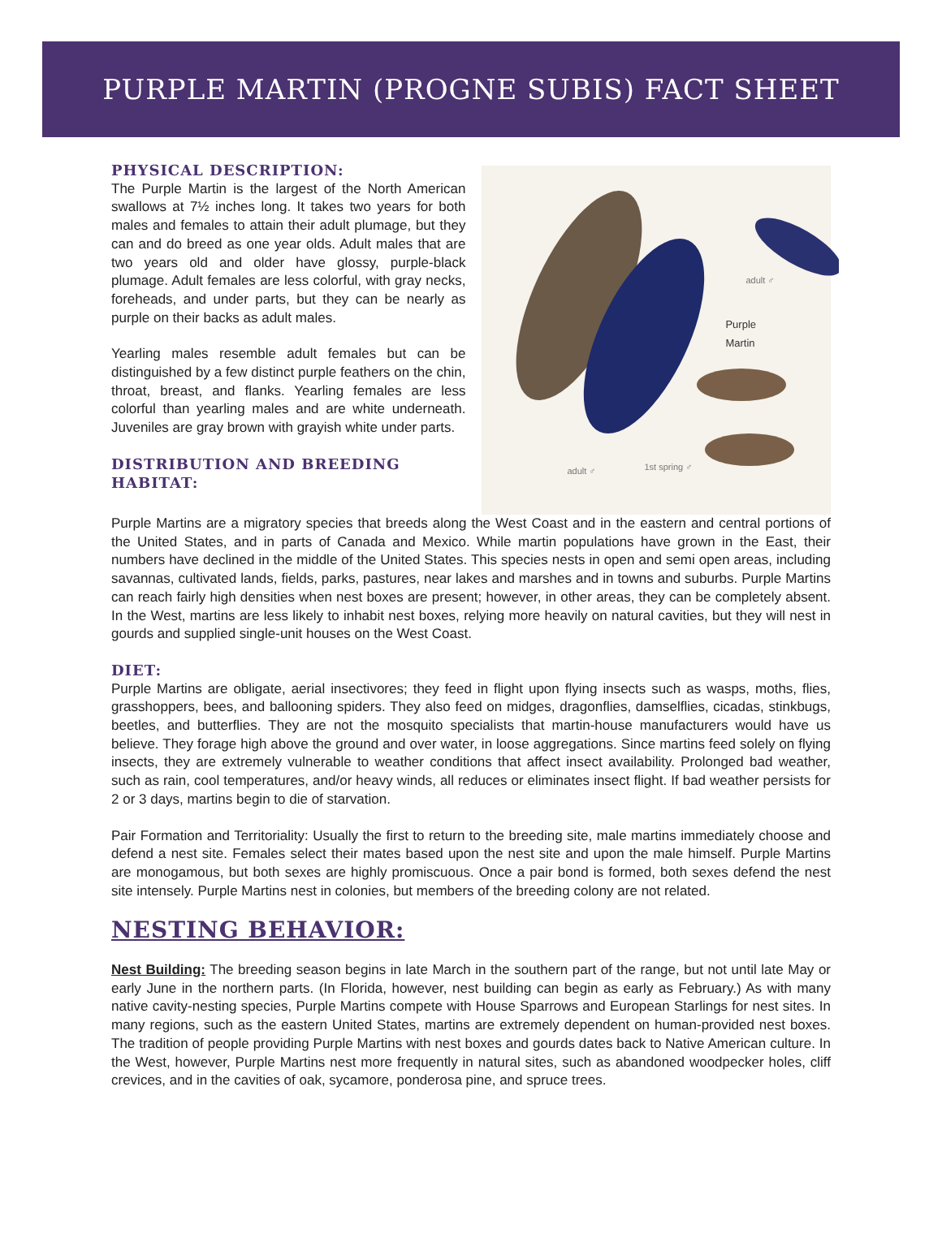PURPLE MARTIN (PROGNE SUBIS) FACT SHEET
PHYSICAL DESCRIPTION:
The Purple Martin is the largest of the North American swallows at 7½ inches long. It takes two years for both males and females to attain their adult plumage, but they can and do breed as one year olds. Adult males that are two years old and older have glossy, purple-black plumage. Adult females are less colorful, with gray necks, foreheads, and under parts, but they can be nearly as purple on their backs as adult males.
Yearling males resemble adult females but can be distinguished by a few distinct purple feathers on the chin, throat, breast, and flanks. Yearling females are less colorful than yearling males and are white underneath. Juveniles are gray brown with grayish white under parts.
DISTRIBUTION AND BREEDING HABITAT:
adult ♂
Purple
Martin
adult ♂ 1st spring ♂
Purple Martins are a migratory species that breeds along the West Coast and in the eastern and central portions of the United States, and in parts of Canada and Mexico. While martin populations have grown in the East, their numbers have declined in the middle of the United States. This species nests in open and semi open areas, including savannas, cultivated lands, fields, parks, pastures, near lakes and marshes and in towns and suburbs. Purple Martins can reach fairly high densities when nest boxes are present; however, in other areas, they can be completely absent. In the West, martins are less likely to inhabit nest boxes, relying more heavily on natural cavities, but they will nest in gourds and supplied single-unit houses on the West Coast.
DIET:
Purple Martins are obligate, aerial insectivores; they feed in flight upon flying insects such as wasps, moths, flies, grasshoppers, bees, and ballooning spiders. They also feed on midges, dragonflies, damselflies, cicadas, stinkbugs, beetles, and butterflies. They are not the mosquito specialists that martin-house manufacturers would have us believe. They forage high above the ground and over water, in loose aggregations. Since martins feed solely on flying insects, they are extremely vulnerable to weather conditions that affect insect availability. Prolonged bad weather, such as rain, cool temperatures, and/or heavy winds, all reduces or eliminates insect flight. If bad weather persists for 2 or 3 days, martins begin to die of starvation.
Pair Formation and Territoriality: Usually the first to return to the breeding site, male martins immediately choose and defend a nest site. Females select their mates based upon the nest site and upon the male himself. Purple Martins are monogamous, but both sexes are highly promiscuous. Once a pair bond is formed, both sexes defend the nest site intensely. Purple Martins nest in colonies, but members of the breeding colony are not related.
NESTING BEHAVIOR:
Nest Building: The breeding season begins in late March in the southern part of the range, but not until late May or early June in the northern parts. (In Florida, however, nest building can begin as early as February.) As with many native cavity-nesting species, Purple Martins compete with House Sparrows and European Starlings for nest sites. In many regions, such as the eastern United States, martins are extremely dependent on human-provided nest boxes. The tradition of people providing Purple Martins with nest boxes and gourds dates back to Native American culture. In the West, however, Purple Martins nest more frequently in natural sites, such as abandoned woodpecker holes, cliff crevices, and in the cavities of oak, sycamore, ponderosa pine, and spruce trees.